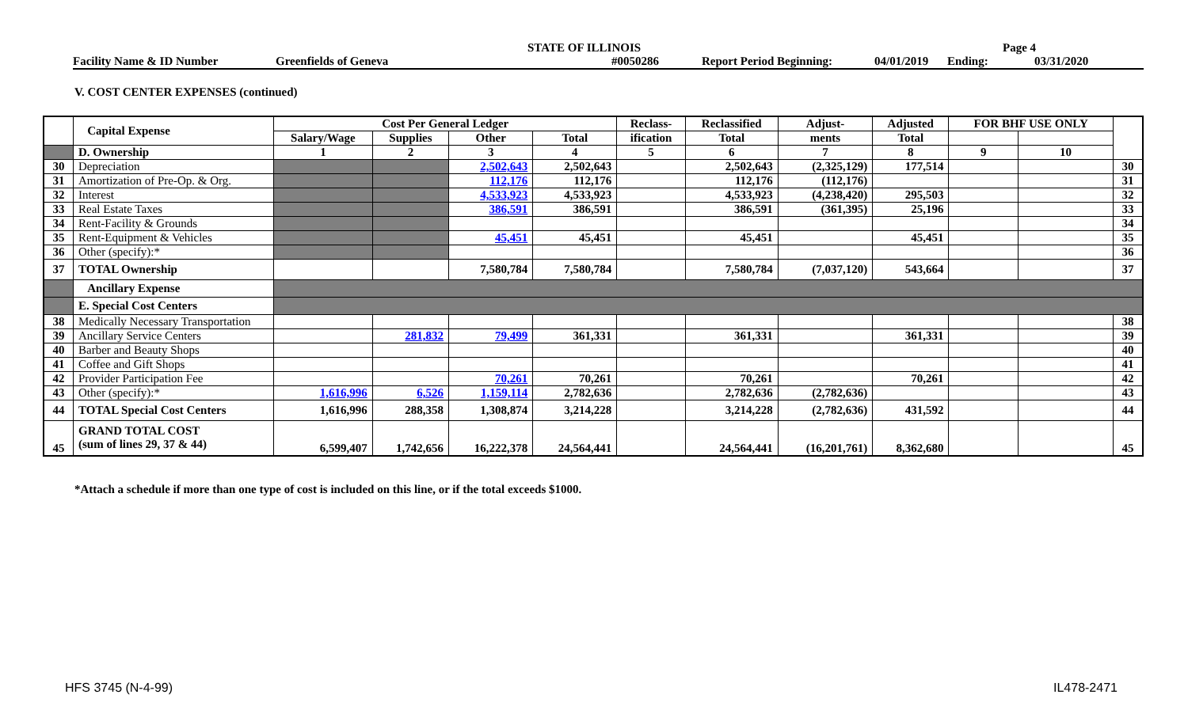STATE OF ILLINOIS Page 4
Facility Name & ID Number Greenfields of Geneva #0050286 Report Period Beginning: 04/01/2019 Ending: 03/31/2020
V. COST CENTER EXPENSES (continued)
| | Capital Expense | Cost Per General Ledger | | | | Reclass- | Reclassified | Adjust- | Adjusted | FOR BHF USE ONLY | | |
| --- | --- | --- | --- | --- | --- | --- | --- | --- | --- | --- | --- | --- |
| | | Salary/Wage | Supplies | Other | Total | ification | Total | ments | Total | | | |
| | D. Ownership | 1 | 2 | 3 | 4 | 5 | 6 | 7 | 8 | 9 | 10 | |
| 30 | Depreciation | | | 2,502,643 | 2,502,643 | | 2,502,643 | (2,325,129) | 177,514 | | | 30 |
| 31 | Amortization of Pre-Op. & Org. | | | 112,176 | 112,176 | | 112,176 | (112,176) | | | | 31 |
| 32 | Interest | | | 4,533,923 | 4,533,923 | | 4,533,923 | (4,238,420) | 295,503 | | | 32 |
| 33 | Real Estate Taxes | | | 386,591 | 386,591 | | 386,591 | (361,395) | 25,196 | | | 33 |
| 34 | Rent-Facility & Grounds | | | | | | | | | | | 34 |
| 35 | Rent-Equipment & Vehicles | | | 45,451 | 45,451 | | 45,451 | | 45,451 | | | 35 |
| 36 | Other (specify):* | | | | | | | | | | | 36 |
| 37 | TOTAL Ownership | | | 7,580,784 | 7,580,784 | | 7,580,784 | (7,037,120) | 543,664 | | | 37 |
| | Ancillary Expense | | | | | | | | | | | |
| | E. Special Cost Centers | | | | | | | | | | | |
| 38 | Medically Necessary Transportation | | | | | | | | | | | 38 |
| 39 | Ancillary Service Centers | | 281,832 | 79,499 | 361,331 | | 361,331 | | 361,331 | | | 39 |
| 40 | Barber and Beauty Shops | | | | | | | | | | | 40 |
| 41 | Coffee and Gift Shops | | | | | | | | | | | 41 |
| 42 | Provider Participation Fee | | | 70,261 | 70,261 | | 70,261 | | 70,261 | | | 42 |
| 43 | Other (specify):* | 1,616,996 | 6,526 | 1,159,114 | 2,782,636 | | 2,782,636 | (2,782,636) | | | | 43 |
| 44 | TOTAL Special Cost Centers | 1,616,996 | 288,358 | 1,308,874 | 3,214,228 | | 3,214,228 | (2,782,636) | 431,592 | | | 44 |
| 45 | GRAND TOTAL COST (sum of lines 29, 37 & 44) | 6,599,407 | 1,742,656 | 16,222,378 | 24,564,441 | | 24,564,441 | (16,201,761) | 8,362,680 | | | 45 |
*Attach a schedule if more than one type of cost is included on this line, or if the total exceeds $1000.
HFS 3745 (N-4-99) IL478-2471